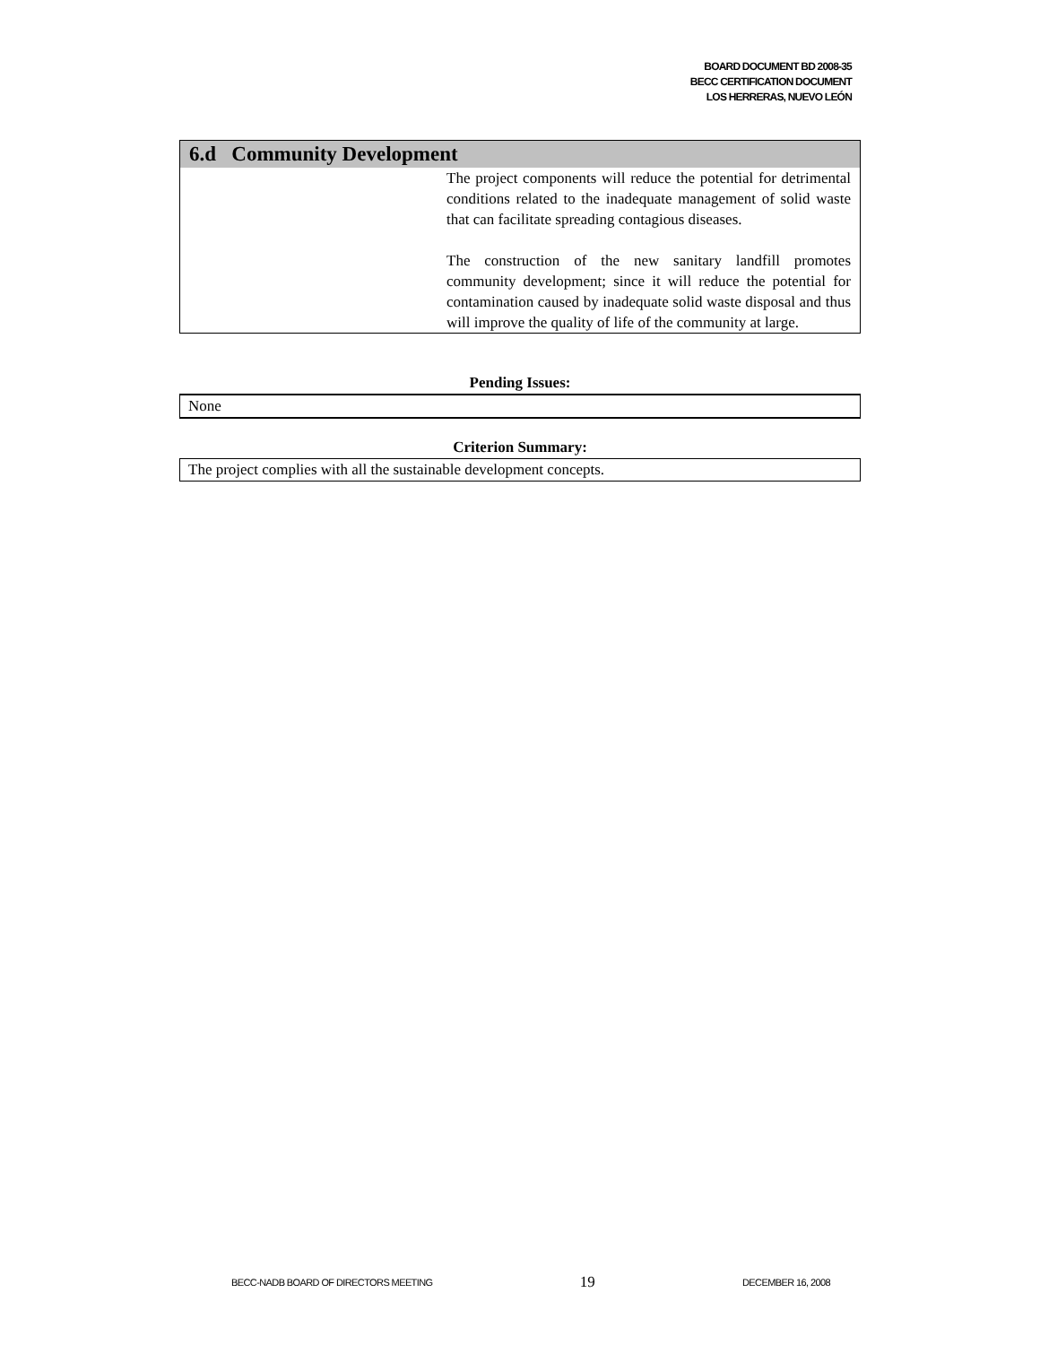BOARD DOCUMENT BD 2008-35
BECC CERTIFICATION DOCUMENT
LOS HERRERAS, NUEVO LEÓN
| 6.d Community Development | |
| --- | --- |
| | The project components will reduce the potential for detrimental conditions related to the inadequate management of solid waste that can facilitate spreading contagious diseases. The construction of the new sanitary landfill promotes community development; since it will reduce the potential for contamination caused by inadequate solid waste disposal and thus will improve the quality of life of the community at large. |
Pending Issues:
None
Criterion Summary:
The project complies with all the sustainable development concepts.
BECC-NADB BOARD OF DIRECTORS MEETING 19 DECEMBER 16, 2008